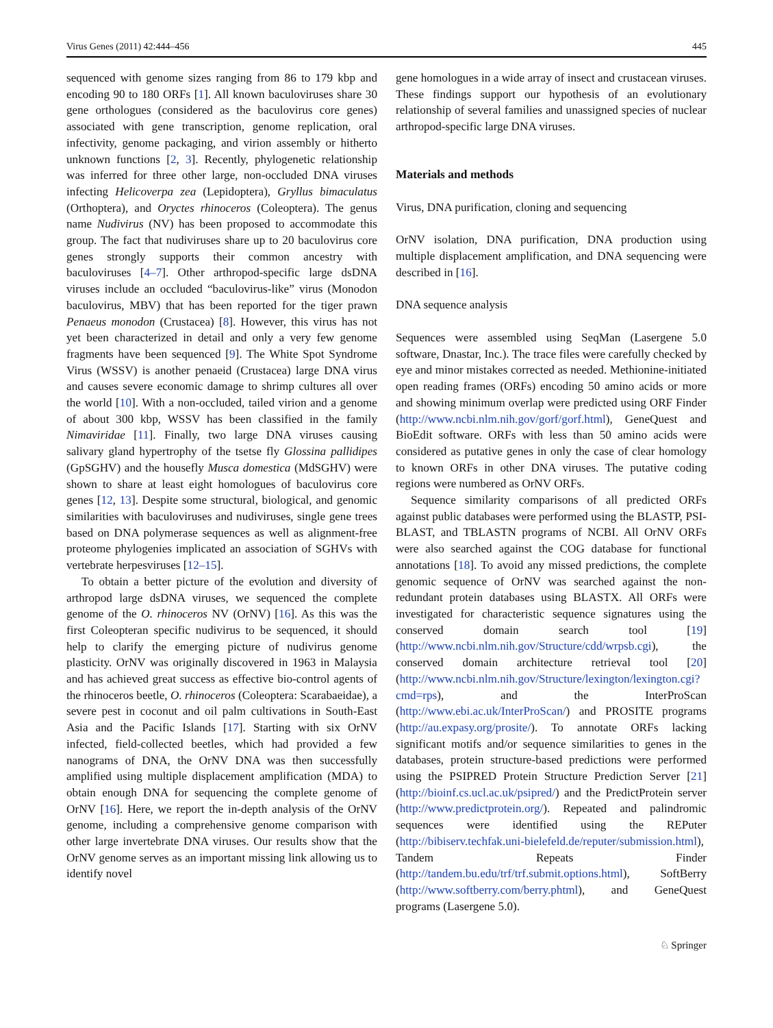Virus Genes (2011) 42:444–456 445
sequenced with genome sizes ranging from 86 to 179 kbp and encoding 90 to 180 ORFs [1]. All known baculoviruses share 30 gene orthologues (considered as the baculovirus core genes) associated with gene transcription, genome replication, oral infectivity, genome packaging, and virion assembly or hitherto unknown functions [2, 3]. Recently, phylogenetic relationship was inferred for three other large, non-occluded DNA viruses infecting Helicoverpa zea (Lepidoptera), Gryllus bimaculatus (Orthoptera), and Oryctes rhinoceros (Coleoptera). The genus name Nudivirus (NV) has been proposed to accommodate this group. The fact that nudiviruses share up to 20 baculovirus core genes strongly supports their common ancestry with baculoviruses [4–7]. Other arthropod-specific large dsDNA viruses include an occluded “baculovirus-like” virus (Monodon baculovirus, MBV) that has been reported for the tiger prawn Penaeus monodon (Crustacea) [8]. However, this virus has not yet been characterized in detail and only a very few genome fragments have been sequenced [9]. The White Spot Syndrome Virus (WSSV) is another penaeid (Crustacea) large DNA virus and causes severe economic damage to shrimp cultures all over the world [10]. With a non-occluded, tailed virion and a genome of about 300 kbp, WSSV has been classified in the family Nimaviridae [11]. Finally, two large DNA viruses causing salivary gland hypertrophy of the tsetse fly Glossina pallidipes (GpSGHV) and the housefly Musca domestica (MdSGHV) were shown to share at least eight homologues of baculovirus core genes [12, 13]. Despite some structural, biological, and genomic similarities with baculoviruses and nudiviruses, single gene trees based on DNA polymerase sequences as well as alignment-free proteome phylogenies implicated an association of SGHVs with vertebrate herpesviruses [12–15].
To obtain a better picture of the evolution and diversity of arthropod large dsDNA viruses, we sequenced the complete genome of the O. rhinoceros NV (OrNV) [16]. As this was the first Coleopteran specific nudivirus to be sequenced, it should help to clarify the emerging picture of nudivirus genome plasticity. OrNV was originally discovered in 1963 in Malaysia and has achieved great success as effective bio-control agents of the rhinoceros beetle, O. rhinoceros (Coleoptera: Scarabaeidae), a severe pest in coconut and oil palm cultivations in South-East Asia and the Pacific Islands [17]. Starting with six OrNV infected, field-collected beetles, which had provided a few nanograms of DNA, the OrNV DNA was then successfully amplified using multiple displacement amplification (MDA) to obtain enough DNA for sequencing the complete genome of OrNV [16]. Here, we report the in-depth analysis of the OrNV genome, including a comprehensive genome comparison with other large invertebrate DNA viruses. Our results show that the OrNV genome serves as an important missing link allowing us to identify novel
gene homologues in a wide array of insect and crustacean viruses. These findings support our hypothesis of an evolutionary relationship of several families and unassigned species of nuclear arthropod-specific large DNA viruses.
Materials and methods
Virus, DNA purification, cloning and sequencing
OrNV isolation, DNA purification, DNA production using multiple displacement amplification, and DNA sequencing were described in [16].
DNA sequence analysis
Sequences were assembled using SeqMan (Lasergene 5.0 software, Dnastar, Inc.). The trace files were carefully checked by eye and minor mistakes corrected as needed. Methionine-initiated open reading frames (ORFs) encoding 50 amino acids or more and showing minimum overlap were predicted using ORF Finder (http://www.ncbi.nlm.nih.gov/gorf/gorf.html), GeneQuest and BioEdit software. ORFs with less than 50 amino acids were considered as putative genes in only the case of clear homology to known ORFs in other DNA viruses. The putative coding regions were numbered as OrNV ORFs.
Sequence similarity comparisons of all predicted ORFs against public databases were performed using the BLASTP, PSI-BLAST, and TBLASTN programs of NCBI. All OrNV ORFs were also searched against the COG database for functional annotations [18]. To avoid any missed predictions, the complete genomic sequence of OrNV was searched against the non-redundant protein databases using BLASTX. All ORFs were investigated for characteristic sequence signatures using the conserved domain search tool [19] (http://www.ncbi.nlm.nih.gov/Structure/cdd/wrpsb.cgi), the conserved domain architecture retrieval tool [20] (http://www.ncbi.nlm.nih.gov/Structure/lexington/lexington.cgi?cmd=rps), and the InterProScan (http://www.ebi.ac.uk/InterProScan/) and PROSITE programs (http://au.expasy.org/prosite/). To annotate ORFs lacking significant motifs and/or sequence similarities to genes in the databases, protein structure-based predictions were performed using the PSIPRED Protein Structure Prediction Server [21] (http://bioinf.cs.ucl.ac.uk/psipred/) and the PredictProtein server (http://www.predictprotein.org/). Repeated and palindromic sequences were identified using the REPuter (http://bibiserv.techfak.uni-bielefeld.de/reputer/submission.html), Tandem Repeats Finder (http://tandem.bu.edu/trf/trf.submit.options.html), SoftBerry (http://www.softberry.com/berry.phtml), and GeneQuest programs (Lasergene 5.0).
♘ Springer